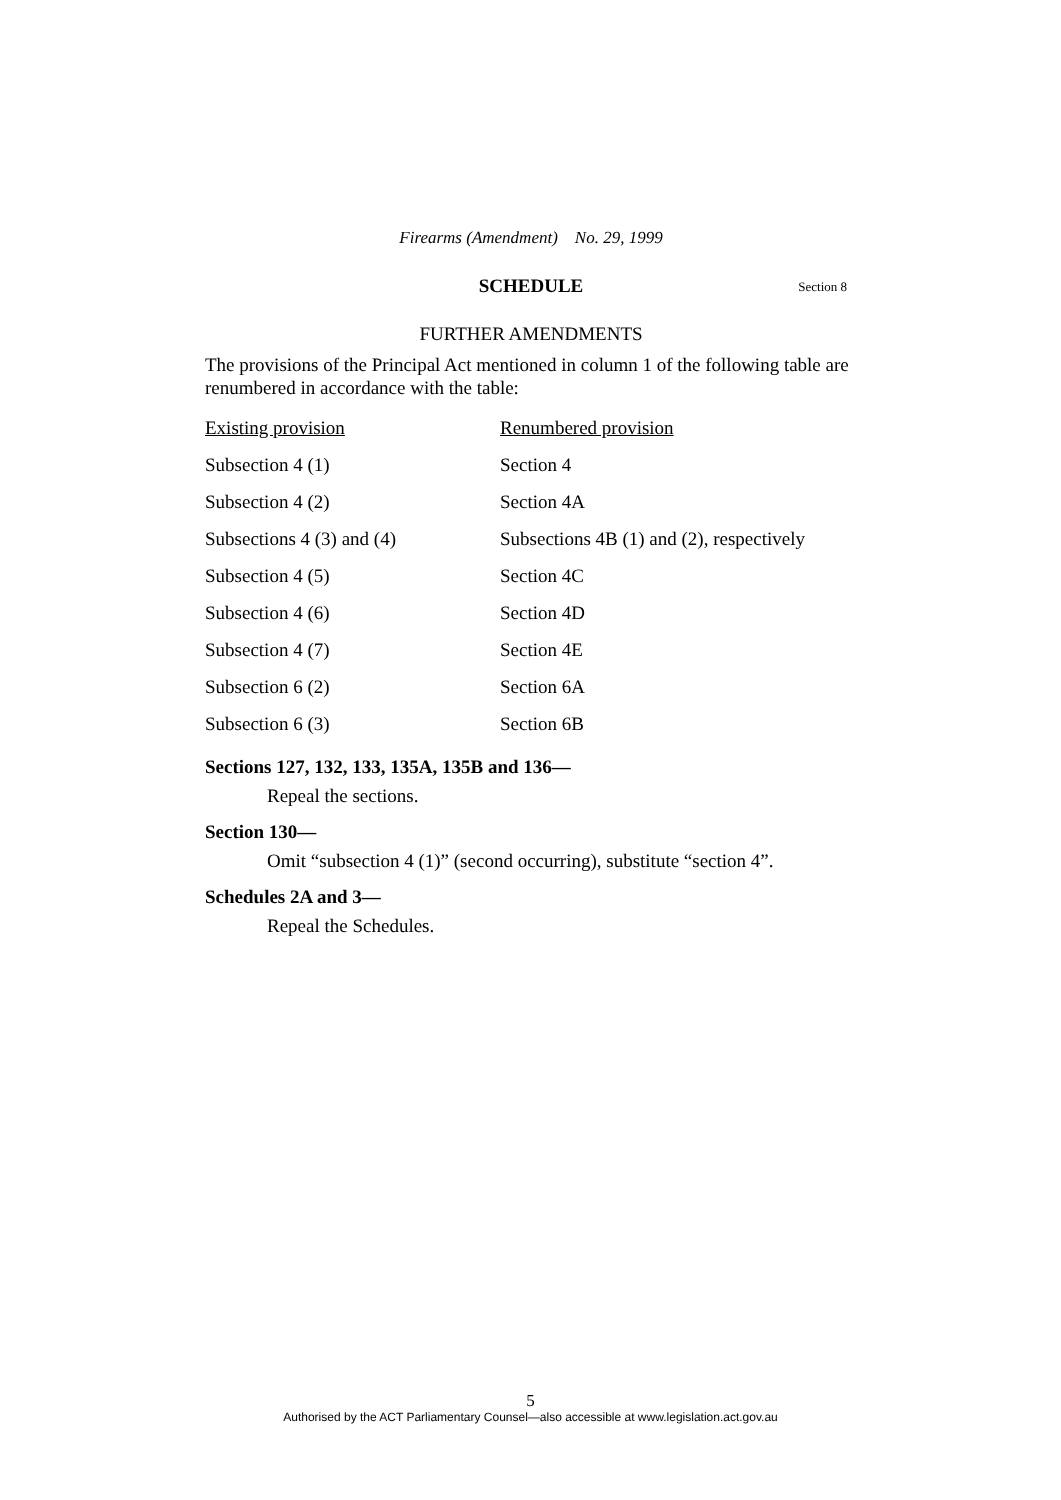Firearms (Amendment) No. 29, 1999
SCHEDULE Section 8
FURTHER AMENDMENTS
The provisions of the Principal Act mentioned in column 1 of the following table are renumbered in accordance with the table:
| Existing provision | Renumbered provision |
| --- | --- |
| Subsection 4 (1) | Section 4 |
| Subsection 4 (2) | Section 4A |
| Subsections 4 (3) and (4) | Subsections 4B (1) and (2), respectively |
| Subsection 4 (5) | Section 4C |
| Subsection 4 (6) | Section 4D |
| Subsection 4 (7) | Section 4E |
| Subsection 6 (2) | Section 6A |
| Subsection 6 (3) | Section 6B |
Sections 127, 132, 133, 135A, 135B and 136—
Repeal the sections.
Section 130—
Omit “subsection 4 (1)” (second occurring), substitute “section 4”.
Schedules 2A and 3—
Repeal the Schedules.
5
Authorised by the ACT Parliamentary Counsel—also accessible at www.legislation.act.gov.au